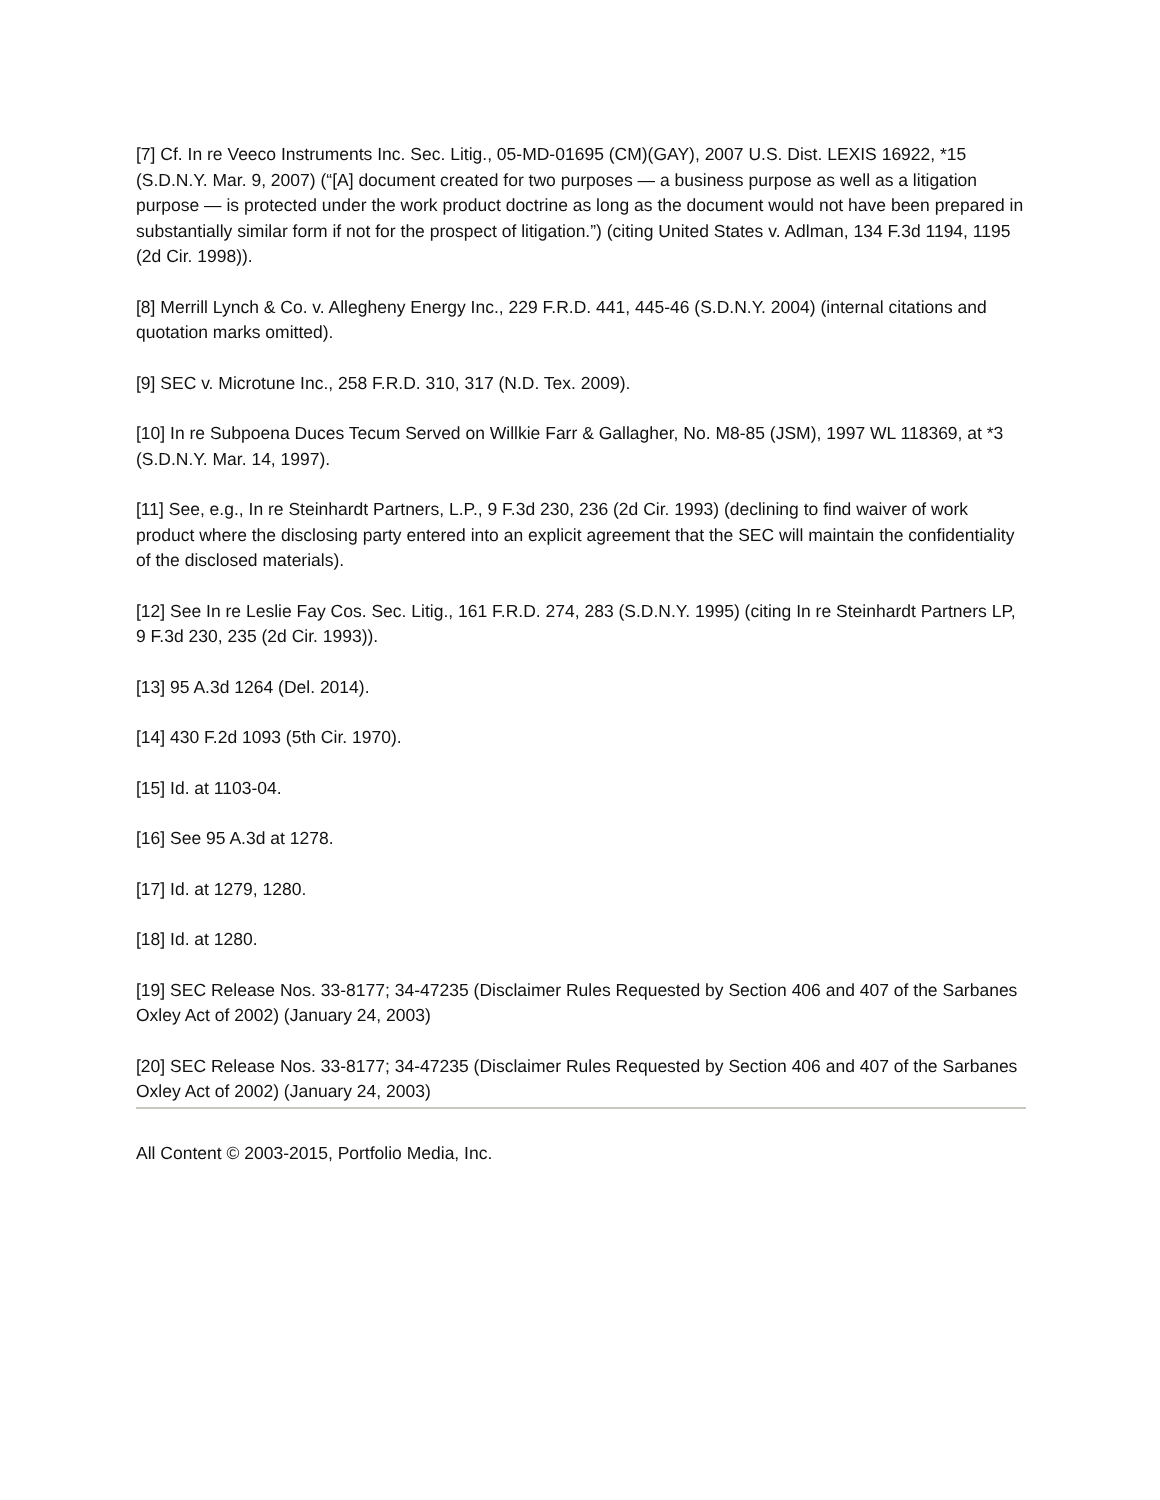[7] Cf. In re Veeco Instruments Inc. Sec. Litig., 05-MD-01695 (CM)(GAY), 2007 U.S. Dist. LEXIS 16922, *15 (S.D.N.Y. Mar. 9, 2007) (“[A] document created for two purposes — a business purpose as well as a litigation purpose — is protected under the work product doctrine as long as the document would not have been prepared in substantially similar form if not for the prospect of litigation.”) (citing United States v. Adlman, 134 F.3d 1194, 1195 (2d Cir. 1998)).
[8] Merrill Lynch & Co. v. Allegheny Energy Inc., 229 F.R.D. 441, 445-46 (S.D.N.Y. 2004) (internal citations and quotation marks omitted).
[9] SEC v. Microtune Inc., 258 F.R.D. 310, 317 (N.D. Tex. 2009).
[10] In re Subpoena Duces Tecum Served on Willkie Farr & Gallagher, No. M8-85 (JSM), 1997 WL 118369, at *3 (S.D.N.Y. Mar. 14, 1997).
[11] See, e.g., In re Steinhardt Partners, L.P., 9 F.3d 230, 236 (2d Cir. 1993) (declining to find waiver of work product where the disclosing party entered into an explicit agreement that the SEC will maintain the confidentiality of the disclosed materials).
[12] See In re Leslie Fay Cos. Sec. Litig., 161 F.R.D. 274, 283 (S.D.N.Y. 1995) (citing In re Steinhardt Partners LP, 9 F.3d 230, 235 (2d Cir. 1993)).
[13] 95 A.3d 1264 (Del. 2014).
[14] 430 F.2d 1093 (5th Cir. 1970).
[15] Id. at 1103-04.
[16] See 95 A.3d at 1278.
[17] Id. at 1279, 1280.
[18] Id. at 1280.
[19] SEC Release Nos. 33-8177; 34-47235 (Disclaimer Rules Requested by Section 406 and 407 of the Sarbanes Oxley Act of 2002) (January 24, 2003)
[20] SEC Release Nos. 33-8177; 34-47235 (Disclaimer Rules Requested by Section 406 and 407 of the Sarbanes Oxley Act of 2002) (January 24, 2003)
All Content © 2003-2015, Portfolio Media, Inc.